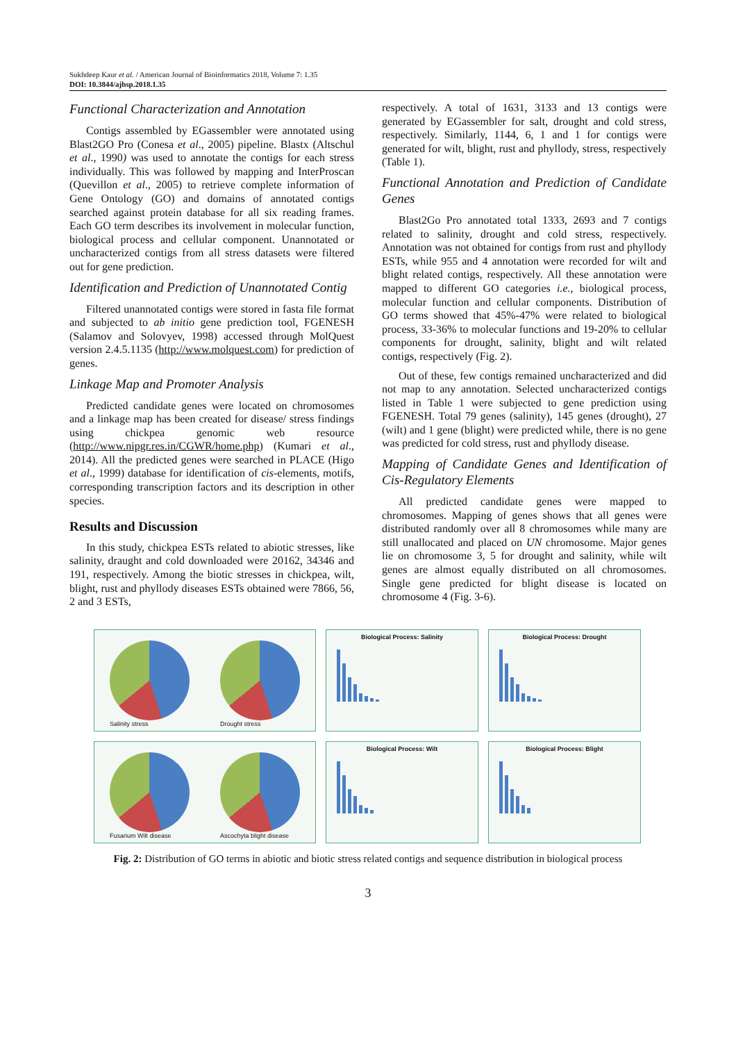Sukhdeep Kaur et al. / American Journal of Bioinformatics 2018, Volume 7: 1.35
DOI: 10.3844/ajbsp.2018.1.35
Functional Characterization and Annotation
Contigs assembled by EGassembler were annotated using Blast2GO Pro (Conesa et al., 2005) pipeline. Blastx (Altschul et al., 1990) was used to annotate the contigs for each stress individually. This was followed by mapping and InterProscan (Quevillon et al., 2005) to retrieve complete information of Gene Ontology (GO) and domains of annotated contigs searched against protein database for all six reading frames. Each GO term describes its involvement in molecular function, biological process and cellular component. Unannotated or uncharacterized contigs from all stress datasets were filtered out for gene prediction.
Identification and Prediction of Unannotated Contig
Filtered unannotated contigs were stored in fasta file format and subjected to ab initio gene prediction tool, FGENESH (Salamov and Solovyev, 1998) accessed through MolQuest version 2.4.5.1135 (http://www.molquest.com) for prediction of genes.
Linkage Map and Promoter Analysis
Predicted candidate genes were located on chromosomes and a linkage map has been created for disease/ stress findings using chickpea genomic web resource (http://www.nipgr.res.in/CGWR/home.php) (Kumari et al., 2014). All the predicted genes were searched in PLACE (Higo et al., 1999) database for identification of cis-elements, motifs, corresponding transcription factors and its description in other species.
Results and Discussion
In this study, chickpea ESTs related to abiotic stresses, like salinity, draught and cold downloaded were 20162, 34346 and 191, respectively. Among the biotic stresses in chickpea, wilt, blight, rust and phyllody diseases ESTs obtained were 7866, 56, 2 and 3 ESTs,
respectively. A total of 1631, 3133 and 13 contigs were generated by EGassembler for salt, drought and cold stress, respectively. Similarly, 1144, 6, 1 and 1 for contigs were generated for wilt, blight, rust and phyllody, stress, respectively (Table 1).
Functional Annotation and Prediction of Candidate Genes
Blast2Go Pro annotated total 1333, 2693 and 7 contigs related to salinity, drought and cold stress, respectively. Annotation was not obtained for contigs from rust and phyllody ESTs, while 955 and 4 annotation were recorded for wilt and blight related contigs, respectively. All these annotation were mapped to different GO categories i.e., biological process, molecular function and cellular components. Distribution of GO terms showed that 45%-47% were related to biological process, 33-36% to molecular functions and 19-20% to cellular components for drought, salinity, blight and wilt related contigs, respectively (Fig. 2).
Out of these, few contigs remained uncharacterized and did not map to any annotation. Selected uncharacterized contigs listed in Table 1 were subjected to gene prediction using FGENESH. Total 79 genes (salinity), 145 genes (drought), 27 (wilt) and 1 gene (blight) were predicted while, there is no gene was predicted for cold stress, rust and phyllody disease.
Mapping of Candidate Genes and Identification of Cis-Regulatory Elements
All predicted candidate genes were mapped to chromosomes. Mapping of genes shows that all genes were distributed randomly over all 8 chromosomes while many are still unallocated and placed on UN chromosome. Major genes lie on chromosome 3, 5 for drought and salinity, while wilt genes are almost equally distributed on all chromosomes. Single gene predicted for blight disease is located on chromosome 4 (Fig. 3-6).
Salinity stress
Drought stress
Biological Process: Salinity
Biological Process: Drought
Fusarium Wilt disease
Ascochyta blight disease
Biological Process: Wilt
Biological Process: Blight
Fig. 2: Distribution of GO terms in abiotic and biotic stress related contigs and sequence distribution in biological process
3